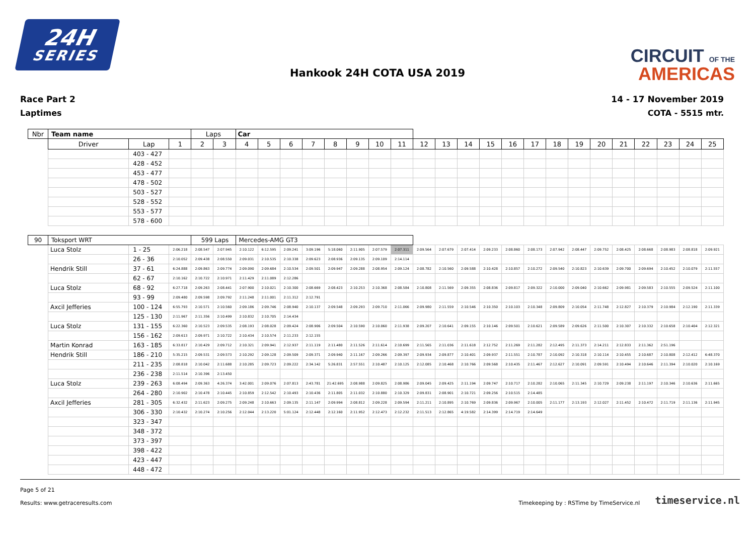24H
SERIES
CIRCUIT OF THE
AMERICAS
Hankook 24H COTA USA 2019
Race Part 2
Laptimes
14 - 17 November 2019
COTA - 5515 mtr.
| Nbr | Team name | | | Laps | | Car | | | | | | | | | | | | | | | | | | | | | |
| --- | --- | --- | --- | --- | --- | --- | --- | --- | --- | --- | --- | --- | --- | --- | --- | --- | --- | --- | --- | --- | --- | --- | --- | --- | --- | --- | --- |
| | Driver | Lap | 1 | 2 | 3 | 4 | 5 | 6 | 7 | 8 | 9 | 10 | 11 | 12 | 13 | 14 | 15 | 16 | 17 | 18 | 19 | 20 | 21 | 22 | 23 | 24 | 25 |
| | | 403 - 427 | | | | | | | | | | | | | | | | | | | | | | | | | |
| | | 428 - 452 | | | | | | | | | | | | | | | | | | | | | | | | | |
| | | 453 - 477 | | | | | | | | | | | | | | | | | | | | | | | | | |
| | | 478 - 502 | | | | | | | | | | | | | | | | | | | | | | | | | |
| | | 503 - 527 | | | | | | | | | | | | | | | | | | | | | | | | | |
| | | 528 - 552 | | | | | | | | | | | | | | | | | | | | | | | | | |
| | | 553 - 577 | | | | | | | | | | | | | | | | | | | | | | | | | |
| | | 578 - 600 | | | | | | | | | | | | | | | | | | | | | | | | | |
| 90 | Toksport WRT | | | 599 Laps | | Mercedes-AMG GT3 | | | | | | | | | | | | | | | | | | | | | |
| | Luca Stolz | 1 - 25 | 2:06.218 | 2:08.547 | 2:07.945 | 2:10.122 | 6:12.595 | 2:09.241 | 3:09.196 | 5:18.060 | 2:11.905 | 2:07.579 | 2:07.311 | 2:09.564 | 2:07.679 | 2:07.414 | 2:09.233 | 2:08.860 | 2:08.173 | 2:07.942 | 2:08.447 | 2:09.752 | 2:08.425 | 2:08.668 | 2:08.983 | 2:08.818 | 2:09.921 |
| | | 26 - 36 | 2:10.052 | 2:09.438 | 2:08.550 | 2:09.031 | 2:10.535 | 2:10.338 | 2:09.623 | 2:08.936 | 2:09.135 | 2:09.109 | 2:14.114 | | | | | | | | | | | | | | |
| | Hendrik Still | 37 - 61 | 6:24.888 | 2:09.863 | 2:09.774 | 2:09.090 | 2:09.684 | 2:10.534 | 2:09.501 | 2:09.947 | 2:09.288 | 2:08.954 | 2:09.124 | 2:08.782 | 2:10.560 | 2:09.588 | 2:10.428 | 2:10.857 | 2:10.272 | 2:09.540 | 2:10.823 | 2:10.639 | 2:09.700 | 2:09.694 | 2:10.452 | 2:10.079 | 2:11.557 |
| | | 62 - 67 | 2:10.162 | 2:10.722 | 2:10.971 | 2:11.429 | 2:11.089 | 2:12.286 | | | | | | | | | | | | | | | | | | | |
| | Luca Stolz | 68 - 92 | 6:27.718 | 2:09.263 | 2:08.441 | 2:07.900 | 2:10.021 | 2:10.300 | 2:08.669 | 2:08.423 | 2:10.253 | 2:10.368 | 2:08.584 | 2:10.808 | 2:11.569 | 2:09.355 | 2:08.836 | 2:09.817 | 2:09.322 | 2:10.000 | 2:09.040 | 2:10.662 | 2:09.981 | 2:09.583 | 2:10.555 | 2:09.524 | 2:11.100 |
| | | 93 - 99 | 2:09.480 | 2:09.598 | 2:09.792 | 2:11.248 | 2:11.001 | 2:11.312 | 2:12.791 | | | | | | | | | | | | | | | | | | |
| | Axcil Jefferies | 100 - 124 | 6:55.793 | 2:10.571 | 2:10.560 | 2:09.186 | 2:09.746 | 2:08.940 | 2:10.137 | 2:09.548 | 2:09.293 | 2:09.710 | 2:11.066 | 2:09.980 | 2:11.559 | 2:10.546 | 2:10.350 | 2:10.103 | 2:10.348 | 2:09.809 | 2:10.054 | 2:11.748 | 2:12.827 | 2:10.379 | 2:10.984 | 2:12.190 | 2:11.339 |
| | | 125 - 130 | 2:11.967 | 2:11.356 | 2:10.499 | 2:10.832 | 2:10.705 | 2:14.434 | | | | | | | | | | | | | | | | | | | |
| | Luca Stolz | 131 - 155 | 6:22.360 | 2:10.523 | 2:09.535 | 2:08.193 | 2:08.028 | 2:09.424 | 2:08.906 | 2:09.504 | 2:10.590 | 2:10.060 | 2:11.938 | 2:09.207 | 2:10.641 | 2:09.155 | 2:10.146 | 2:09.501 | 2:10.621 | 2:09.589 | 2:09.626 | 2:11.500 | 2:10.307 | 2:10.332 | 2:10.658 | 2:10.404 | 2:12.321 |
| | | 156 - 162 | 2:09.613 | 2:09.971 | 2:10.722 | 2:10.434 | 2:10.574 | 2:11.233 | 2:12.155 | | | | | | | | | | | | | | | | | | |
| | Martin Konrad | 163 - 185 | 6:33.817 | 2:10.429 | 2:09.712 | 2:10.321 | 2:09.941 | 2:12.937 | 2:11.119 | 2:11.480 | 2:11.526 | 2:11.614 | 2:10.699 | 2:11.565 | 2:11.036 | 2:11.618 | 2:12.752 | 2:11.269 | 2:11.282 | 2:12.495 | 2:11.373 | 2:14.211 | 2:12.833 | 2:11.362 | 2:51.196 | | |
| | Hendrik Still | 186 - 210 | 5:35.215 | 2:09.531 | 2:09.573 | 2:10.292 | 2:09.128 | 2:09.509 | 2:09.371 | 2:09.940 | 2:11.167 | 2:09.266 | 2:09.397 | 2:09.934 | 2:09.877 | 2:10.401 | 2:09.937 | 2:11.551 | 2:10.787 | 2:10.092 | 2:10.318 | 2:10.114 | 2:10.455 | 2:10.687 | 2:10.808 | 2:12.412 | 6:48.370 |
| | | 211 - 235 | 2:08.818 | 2:10.042 | 2:11.688 | 2:10.285 | 2:09.723 | 2:09.222 | 2:34.142 | 5:26.831 | 2:57.551 | 2:10.487 | 2:10.125 | 2:12.085 | 2:10.468 | 2:10.766 | 2:09.568 | 2:10.435 | 2:11.467 | 2:12.627 | 2:10.091 | 2:09.591 | 2:10.494 | 2:10.646 | 2:11.394 | 2:10.020 | 2:10.169 |
| | | 236 - 238 | 2:11.514 | 2:10.396 | 2:13.450 | | | | | | | | | | | | | | | | | | | | | | |
| | Luca Stolz | 239 - 263 | 6:08.494 | 2:09.363 | 4:26.374 | 3:42.001 | 2:09.076 | 2:07.813 | 2:43.781 | 21:42.695 | 2:08.988 | 2:09.825 | 2:08.986 | 2:09.045 | 2:09.425 | 2:11.194 | 2:09.747 | 2:10.717 | 2:10.282 | 2:10.065 | 2:11.345 | 2:10.729 | 2:09.238 | 2:11.197 | 2:10.346 | 2:10.636 | 2:11.665 |
| | | 264 - 280 | 2:10.902 | 2:10.478 | 2:10.445 | 2:10.859 | 2:12.542 | 2:10.493 | 2:10.436 | 2:11.805 | 2:11.032 | 2:10.880 | 2:10.329 | 2:09.831 | 2:08.901 | 2:10.721 | 2:09.256 | 2:10.515 | 2:14.485 | | | | | | | | |
| | Axcil Jefferies | 281 - 305 | 6:32.432 | 2:11.623 | 2:09.275 | 2:09.248 | 2:10.663 | 2:09.135 | 2:11.147 | 2:09.994 | 2:08.812 | 2:09.228 | 2:09.594 | 2:11.211 | 2:10.895 | 2:10.769 | 2:09.836 | 2:09.967 | 2:10.005 | 2:11.177 | 2:13.193 | 2:12.027 | 2:11.452 | 2:10.472 | 2:11.719 | 2:11.136 | 2:11.945 |
| | | 306 - 330 | 2:10.432 | 2:10.274 | 2:10.256 | 2:12.044 | 2:13.220 | 5:01.124 | 2:12.448 | 2:12.160 | 2:11.952 | 2:12.473 | 2:12.232 | 2:11.513 | 2:12.865 | 4:19.582 | 2:14.399 | 2:14.719 | 2:14.649 | | | | | | | | |
| | | 323 - 347 | | | | | | | | | | | | | | | | | | | | | | | | | |
| | | 348 - 372 | | | | | | | | | | | | | | | | | | | | | | | | | |
| | | 373 - 397 | | | | | | | | | | | | | | | | | | | | | | | | | |
| | | 398 - 422 | | | | | | | | | | | | | | | | | | | | | | | | | |
| | | 423 - 447 | | | | | | | | | | | | | | | | | | | | | | | | | |
| | | 448 - 472 | | | | | | | | | | | | | | | | | | | | | | | | | |
Page 5 of 21
Results: www.getraceresults.com
Timekeeping by : RSTime by TimeService.nl timeservice.nl